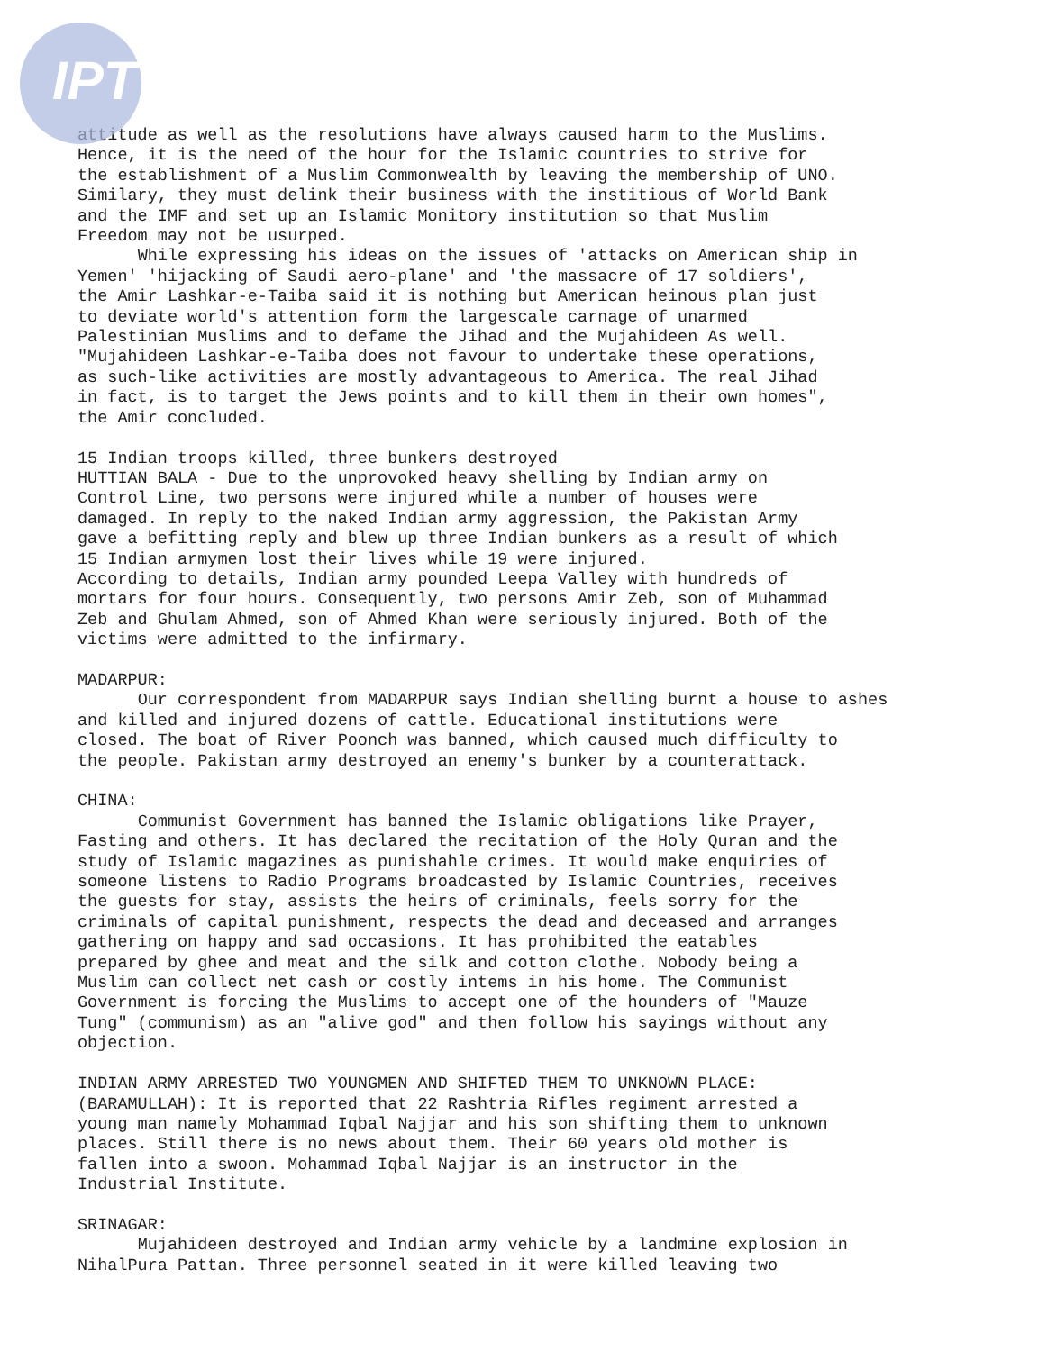IPT
attitude as well as the resolutions have always caused harm to the Muslims. Hence, it is the need of the hour for the Islamic countries to strive for the establishment of a Muslim Commonwealth by leaving the membership of UNO. Similary, they must delink their business with the institious of World Bank and the IMF and set up an Islamic Monitory institution so that Muslim Freedom may not be usurped. While expressing his ideas on the issues of 'attacks on American ship in Yemen' 'hijacking of Saudi aero-plane' and 'the massacre of 17 soldiers', the Amir Lashkar-e-Taiba said it is nothing but American heinous plan just to deviate world's attention form the largescale carnage of unarmed Palestinian Muslims and to defame the Jihad and the Mujahideen As well. "Mujahideen Lashkar-e-Taiba does not favour to undertake these operations, as such-like activities are mostly advantageous to America. The real Jihad in fact, is to target the Jews points and to kill them in their own homes", the Amir concluded. 15 Indian troops killed, three bunkers destroyed HUTTIAN BALA - Due to the unprovoked heavy shelling by Indian army on Control Line, two persons were injured while a number of houses were damaged. In reply to the naked Indian army aggression, the Pakistan Army gave a befitting reply and blew up three Indian bunkers as a result of which 15 Indian armymen lost their lives while 19 were injured. According to details, Indian army pounded Leepa Valley with hundreds of mortars for four hours. Consequently, two persons Amir Zeb, son of Muhammad Zeb and Ghulam Ahmed, son of Ahmed Khan were seriously injured. Both of the victims were admitted to the infirmary. MADARPUR: Our correspondent from MADARPUR says Indian shelling burnt a house to ashes and killed and injured dozens of cattle. Educational institutions were closed. The boat of River Poonch was banned, which caused much difficulty to the people. Pakistan army destroyed an enemy's bunker by a counterattack. CHINA: Communist Government has banned the Islamic obligations like Prayer, Fasting and others. It has declared the recitation of the Holy Quran and the study of Islamic magazines as punishahle crimes. It would make enquiries of someone listens to Radio Programs broadcasted by Islamic Countries, receives the guests for stay, assists the heirs of criminals, feels sorry for the criminals of capital punishment, respects the dead and deceased and arranges gathering on happy and sad occasions. It has prohibited the eatables prepared by ghee and meat and the silk and cotton clothe. Nobody being a Muslim can collect net cash or costly intems in his home. The Communist Government is forcing the Muslims to accept one of the hounders of "Mauze Tung" (communism) as an "alive god" and then follow his sayings without any objection. INDIAN ARMY ARRESTED TWO YOUNGMEN AND SHIFTED THEM TO UNKNOWN PLACE: (BARAMULLAH): It is reported that 22 Rashtria Rifles regiment arrested a young man namely Mohammad Iqbal Najjar and his son shifting them to unknown places. Still there is no news about them. Their 60 years old mother is fallen into a swoon. Mohammad Iqbal Najjar is an instructor in the Industrial Institute. SRINAGAR: Mujahideen destroyed and Indian army vehicle by a landmine explosion in NihalPura Pattan. Three personnel seated in it were killed leaving two